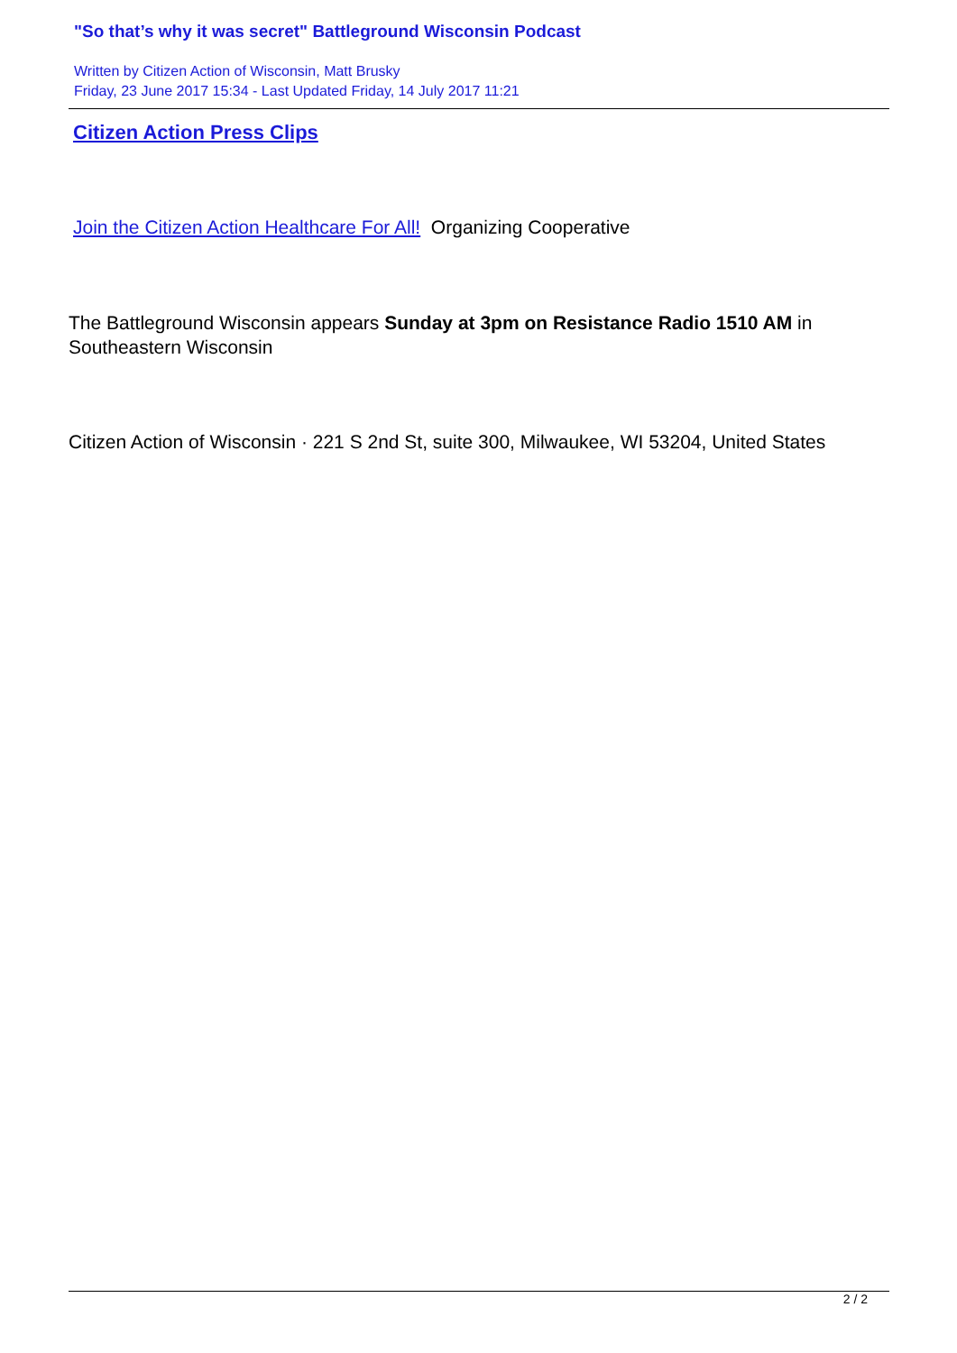"So that’s why it was secret" Battleground Wisconsin Podcast
Written by Citizen Action of Wisconsin, Matt Brusky
Friday, 23 June 2017 15:34 - Last Updated Friday, 14 July 2017 11:21
Citizen Action Press Clips
Join the Citizen Action Healthcare For All! Organizing Cooperative
The Battleground Wisconsin appears Sunday at 3pm on Resistance Radio 1510 AM in Southeastern Wisconsin
Citizen Action of Wisconsin · 221 S 2nd St, suite 300, Milwaukee, WI 53204, United States
2 / 2